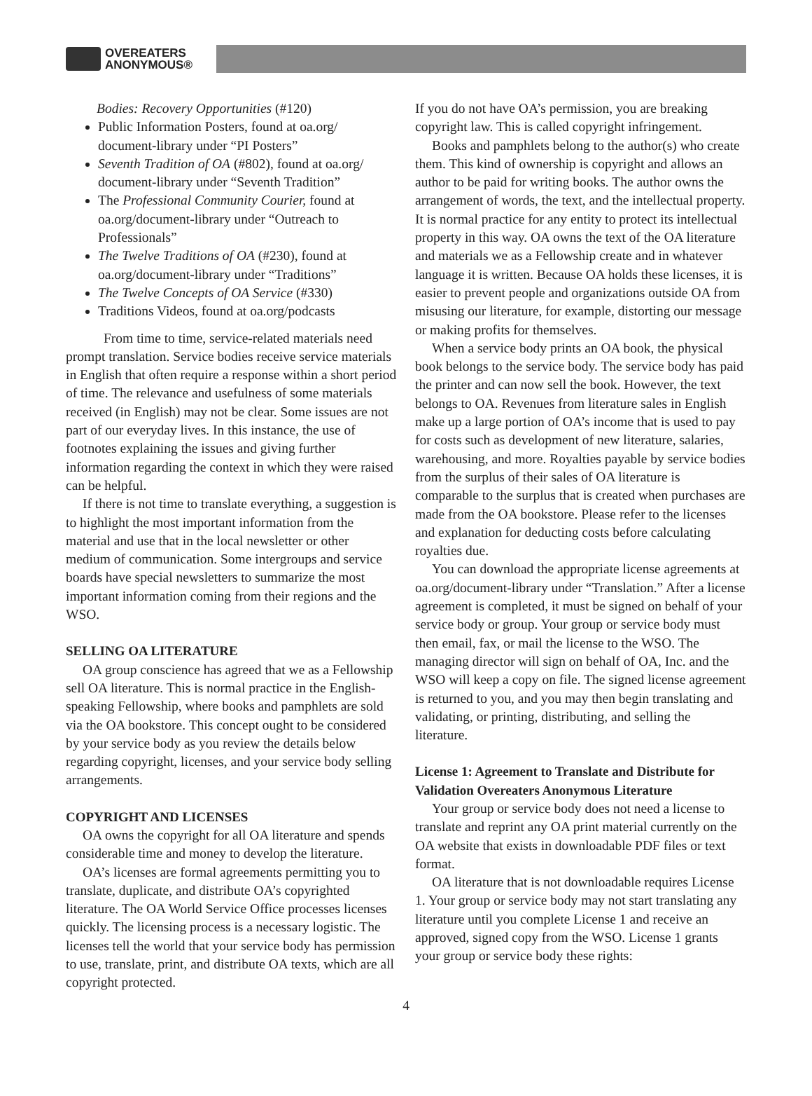OVEREATERS
ANONYMOUS®
Bodies: Recovery Opportunities (#120)
Public Information Posters, found at oa.org/ document-library under “PI Posters”
Seventh Tradition of OA (#802), found at oa.org/ document-library under “Seventh Tradition”
The Professional Community Courier, found at oa.org/document-library under “Outreach to Professionals”
The Twelve Traditions of OA (#230), found at oa.org/document-library under “Traditions”
The Twelve Concepts of OA Service (#330)
Traditions Videos, found at oa.org/podcasts
From time to time, service-related materials need prompt translation. Service bodies receive service materials in English that often require a response within a short period of time. The relevance and usefulness of some materials received (in English) may not be clear. Some issues are not part of our everyday lives. In this instance, the use of footnotes explaining the issues and giving further information regarding the context in which they were raised can be helpful.
If there is not time to translate everything, a suggestion is to highlight the most important information from the material and use that in the local newsletter or other medium of communication. Some intergroups and service boards have special newsletters to summarize the most important information coming from their regions and the WSO.
SELLING OA LITERATURE
OA group conscience has agreed that we as a Fellowship sell OA literature. This is normal practice in the English-speaking Fellowship, where books and pamphlets are sold via the OA bookstore. This concept ought to be considered by your service body as you review the details below regarding copyright, licenses, and your service body selling arrangements.
COPYRIGHT AND LICENSES
OA owns the copyright for all OA literature and spends considerable time and money to develop the literature.
OA’s licenses are formal agreements permitting you to translate, duplicate, and distribute OA’s copyrighted literature. The OA World Service Office processes licenses quickly. The licensing process is a necessary logistic. The licenses tell the world that your service body has permission to use, translate, print, and distribute OA texts, which are all copyright protected.
If you do not have OA’s permission, you are breaking copyright law. This is called copyright infringement.
Books and pamphlets belong to the author(s) who create them. This kind of ownership is copyright and allows an author to be paid for writing books. The author owns the arrangement of words, the text, and the intellectual property. It is normal practice for any entity to protect its intellectual property in this way. OA owns the text of the OA literature and materials we as a Fellowship create and in whatever language it is written. Because OA holds these licenses, it is easier to prevent people and organizations outside OA from misusing our literature, for example, distorting our message or making profits for themselves.
When a service body prints an OA book, the physical book belongs to the service body. The service body has paid the printer and can now sell the book. However, the text belongs to OA. Revenues from literature sales in English make up a large portion of OA’s income that is used to pay for costs such as development of new literature, salaries, warehousing, and more. Royalties payable by service bodies from the surplus of their sales of OA literature is comparable to the surplus that is created when purchases are made from the OA bookstore. Please refer to the licenses and explanation for deducting costs before calculating royalties due.
You can download the appropriate license agreements at oa.org/document-library under “Translation.” After a license agreement is completed, it must be signed on behalf of your service body or group. Your group or service body must then email, fax, or mail the license to the WSO. The managing director will sign on behalf of OA, Inc. and the WSO will keep a copy on file. The signed license agreement is returned to you, and you may then begin translating and validating, or printing, distributing, and selling the literature.
License 1: Agreement to Translate and Distribute for Validation Overeaters Anonymous Literature
Your group or service body does not need a license to translate and reprint any OA print material currently on the OA website that exists in downloadable PDF files or text format.
OA literature that is not downloadable requires License 1. Your group or service body may not start translating any literature until you complete License 1 and receive an approved, signed copy from the WSO. License 1 grants your group or service body these rights:
4